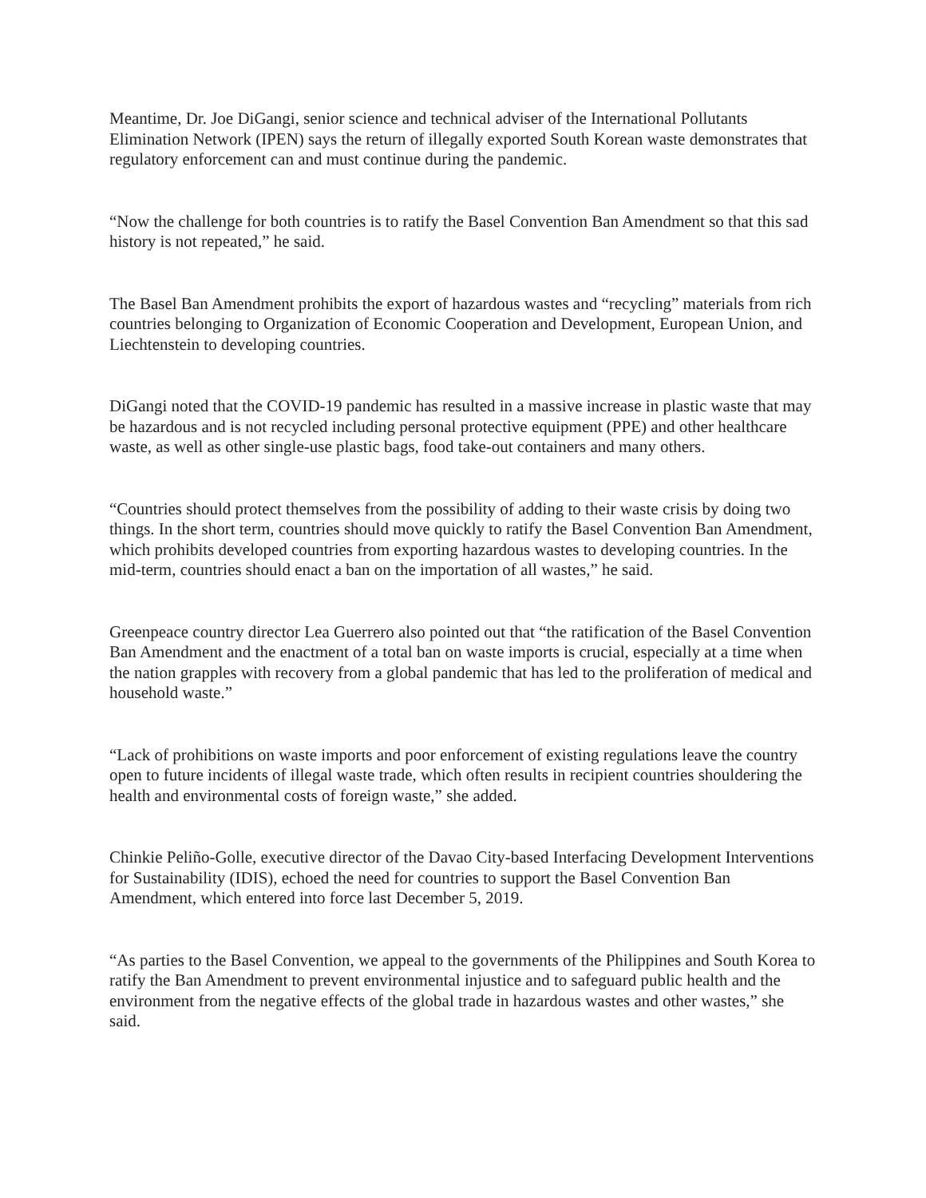Meantime, Dr. Joe DiGangi, senior science and technical adviser of the International Pollutants Elimination Network (IPEN) says the return of illegally exported South Korean waste demonstrates that regulatory enforcement can and must continue during the pandemic.
“Now the challenge for both countries is to ratify the Basel Convention Ban Amendment so that this sad history is not repeated,” he said.
The Basel Ban Amendment prohibits the export of hazardous wastes and “recycling” materials from rich countries belonging to Organization of Economic Cooperation and Development, European Union, and Liechtenstein to developing countries.
DiGangi noted that the COVID-19 pandemic has resulted in a massive increase in plastic waste that may be hazardous and is not recycled including personal protective equipment (PPE) and other healthcare waste, as well as other single-use plastic bags, food take-out containers and many others.
“Countries should protect themselves from the possibility of adding to their waste crisis by doing two things. In the short term, countries should move quickly to ratify the Basel Convention Ban Amendment, which prohibits developed countries from exporting hazardous wastes to developing countries. In the mid-term, countries should enact a ban on the importation of all wastes,” he said.
Greenpeace country director Lea Guerrero also pointed out that “the ratification of the Basel Convention Ban Amendment and the enactment of a total ban on waste imports is crucial, especially at a time when the nation grapples with recovery from a global pandemic that has led to the proliferation of medical and household waste.”
“Lack of prohibitions on waste imports and poor enforcement of existing regulations leave the country open to future incidents of illegal waste trade, which often results in recipient countries shouldering the health and environmental costs of foreign waste,” she added.
Chinkie Peliño-Golle, executive director of the Davao City-based Interfacing Development Interventions for Sustainability (IDIS), echoed the need for countries to support the Basel Convention Ban Amendment, which entered into force last December 5, 2019.
“As parties to the Basel Convention, we appeal to the governments of the Philippines and South Korea to ratify the Ban Amendment to prevent environmental injustice and to safeguard public health and the environment from the negative effects of the global trade in hazardous wastes and other wastes,” she said.